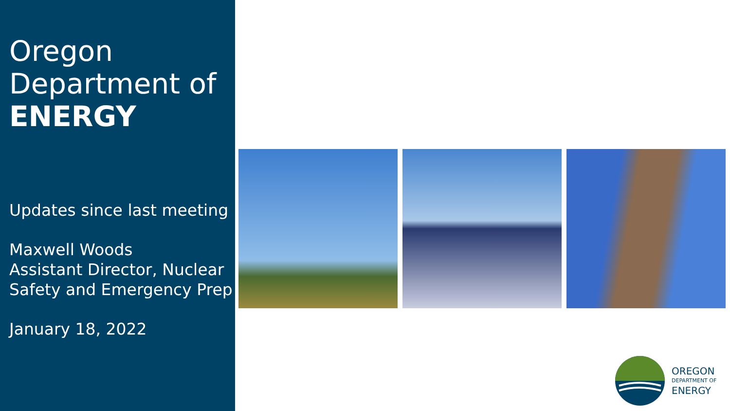Oregon
Department of
ENERGY
Updates since last meeting
Maxwell Woods
Assistant Director, Nuclear Safety and Emergency Prep
January 18, 2022
OREGON
DEPARTMENT OF
ENERGY